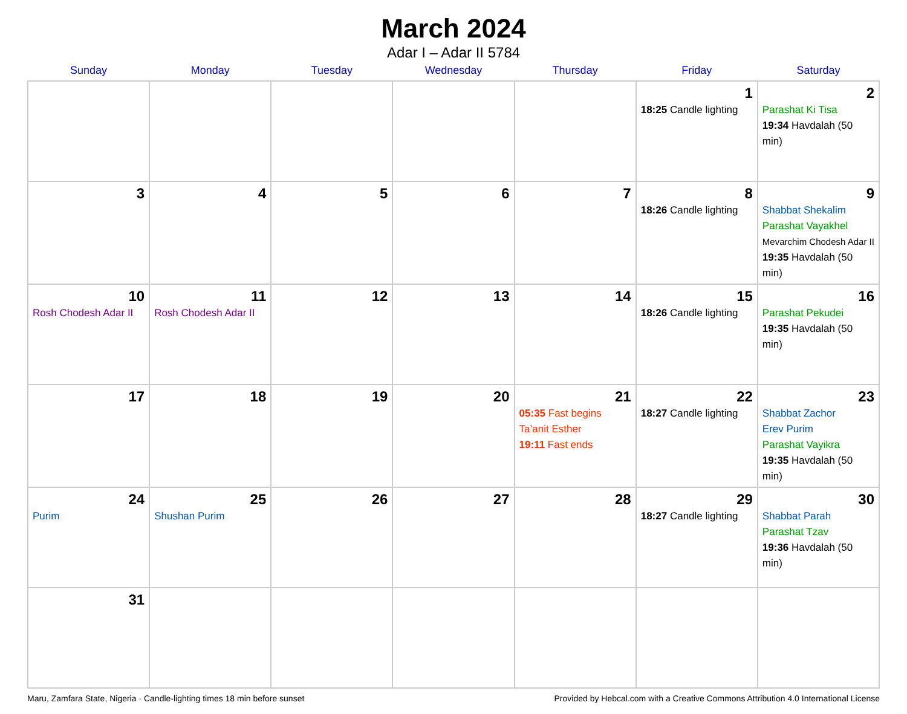March 2024
Adar I – Adar II 5784
| Sunday | Monday | Tuesday | Wednesday | Thursday | Friday | Saturday |
| --- | --- | --- | --- | --- | --- | --- |
| | | | | | 1 18:25 Candle lighting | 2 Parashat Ki Tisa 19:34 Havdalah (50 min) |
| 3 | 4 | 5 | 6 | 7 | 8 18:26 Candle lighting | 9 Shabbat Shekalim Parashat Vayakhel Mevarchim Chodesh Adar II 19:35 Havdalah (50 min) |
| 10 Rosh Chodesh Adar II | 11 Rosh Chodesh Adar II | 12 | 13 | 14 | 15 18:26 Candle lighting | 16 Parashat Pekudei 19:35 Havdalah (50 min) |
| 17 | 18 | 19 | 20 | 21 05:35 Fast begins Ta’anit Esther 19:11 Fast ends | 22 18:27 Candle lighting | 23 Shabbat Zachor Erev Purim Parashat Vayikra 19:35 Havdalah (50 min) |
| 24 Purim | 25 Shushan Purim | 26 | 27 | 28 | 29 18:27 Candle lighting | 30 Shabbat Parah Parashat Tzav 19:36 Havdalah (50 min) |
| 31 | | | | | | |
Maru, Zamfara State, Nigeria · Candle-lighting times 18 min before sunset Provided by Hebcal.com with a Creative Commons Attribution 4.0 International License